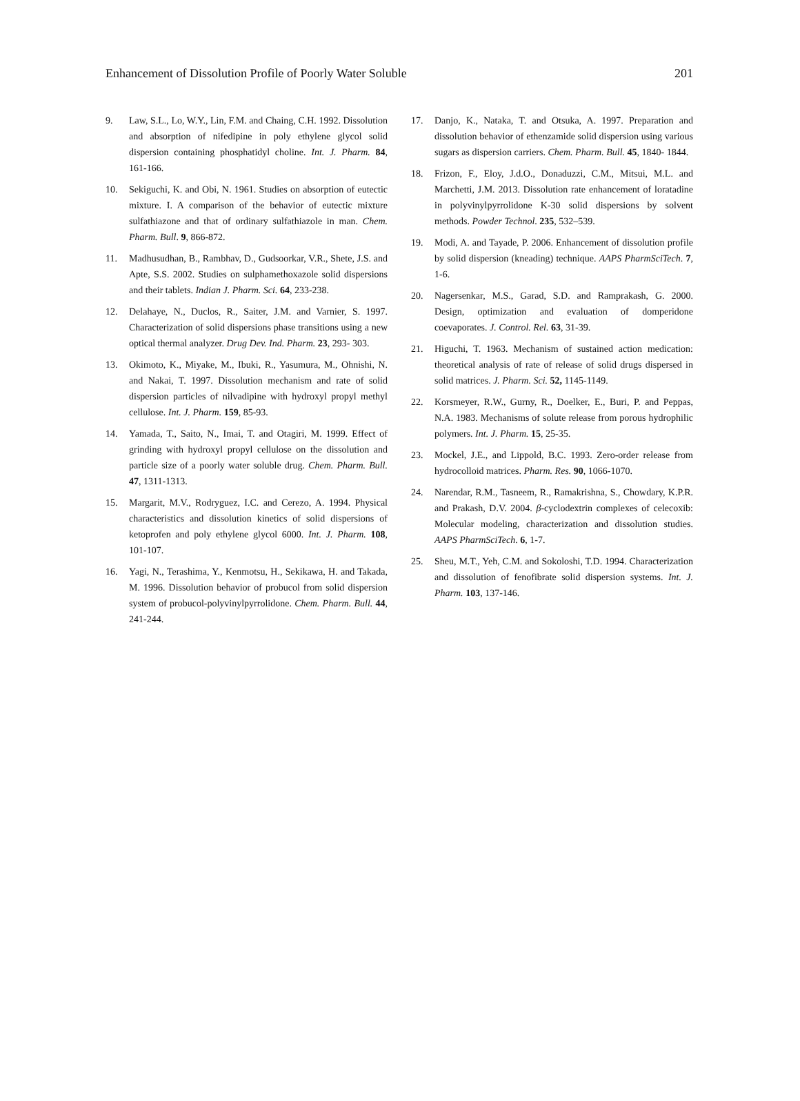Enhancement of Dissolution Profile of Poorly Water Soluble 201
9. Law, S.L., Lo, W.Y., Lin, F.M. and Chaing, C.H. 1992. Dissolution and absorption of nifedipine in poly ethylene glycol solid dispersion containing phosphatidyl choline. Int. J. Pharm. 84, 161-166.
10. Sekiguchi, K. and Obi, N. 1961. Studies on absorption of eutectic mixture. I. A comparison of the behavior of eutectic mixture sulfathiazone and that of ordinary sulfathiazole in man. Chem. Pharm. Bull. 9, 866-872.
11. Madhusudhan, B., Rambhav, D., Gudsoorkar, V.R., Shete, J.S. and Apte, S.S. 2002. Studies on sulphamethoxazole solid dispersions and their tablets. Indian J. Pharm. Sci. 64, 233-238.
12. Delahaye, N., Duclos, R., Saiter, J.M. and Varnier, S. 1997. Characterization of solid dispersions phase transitions using a new optical thermal analyzer. Drug Dev. Ind. Pharm. 23, 293- 303.
13. Okimoto, K., Miyake, M., Ibuki, R., Yasumura, M., Ohnishi, N. and Nakai, T. 1997. Dissolution mechanism and rate of solid dispersion particles of nilvadipine with hydroxyl propyl methyl cellulose. Int. J. Pharm. 159, 85-93.
14. Yamada, T., Saito, N., Imai, T. and Otagiri, M. 1999. Effect of grinding with hydroxyl propyl cellulose on the dissolution and particle size of a poorly water soluble drug. Chem. Pharm. Bull. 47, 1311-1313.
15. Margarit, M.V., Rodryguez, I.C. and Cerezo, A. 1994. Physical characteristics and dissolution kinetics of solid dispersions of ketoprofen and poly ethylene glycol 6000. Int. J. Pharm. 108, 101-107.
16. Yagi, N., Terashima, Y., Kenmotsu, H., Sekikawa, H. and Takada, M. 1996. Dissolution behavior of probucol from solid dispersion system of probucol-polyvinylpyrrolidone. Chem. Pharm. Bull. 44, 241-244.
17. Danjo, K., Nataka, T. and Otsuka, A. 1997. Preparation and dissolution behavior of ethenzamide solid dispersion using various sugars as dispersion carriers. Chem. Pharm. Bull. 45, 1840- 1844.
18. Frizon, F., Eloy, J.d.O., Donaduzzi, C.M., Mitsui, M.L. and Marchetti, J.M. 2013. Dissolution rate enhancement of loratadine in polyvinylpyrrolidone K-30 solid dispersions by solvent methods. Powder Technol. 235, 532–539.
19. Modi, A. and Tayade, P. 2006. Enhancement of dissolution profile by solid dispersion (kneading) technique. AAPS PharmSciTech. 7, 1-6.
20. Nagersenkar, M.S., Garad, S.D. and Ramprakash, G. 2000. Design, optimization and evaluation of domperidone coevaporates. J. Control. Rel. 63, 31-39.
21. Higuchi, T. 1963. Mechanism of sustained action medication: theoretical analysis of rate of release of solid drugs dispersed in solid matrices. J. Pharm. Sci. 52, 1145-1149.
22. Korsmeyer, R.W., Gurny, R., Doelker, E., Buri, P. and Peppas, N.A. 1983. Mechanisms of solute release from porous hydrophilic polymers. Int. J. Pharm. 15, 25-35.
23. Mockel, J.E., and Lippold, B.C. 1993. Zero-order release from hydrocolloid matrices. Pharm. Res. 90, 1066-1070.
24. Narendar, R.M., Tasneem, R., Ramakrishna, S., Chowdary, K.P.R. and Prakash, D.V. 2004. β-cyclodextrin complexes of celecoxib: Molecular modeling, characterization and dissolution studies. AAPS PharmSciTech. 6, 1-7.
25. Sheu, M.T., Yeh, C.M. and Sokoloshi, T.D. 1994. Characterization and dissolution of fenofibrate solid dispersion systems. Int. J. Pharm. 103, 137-146.